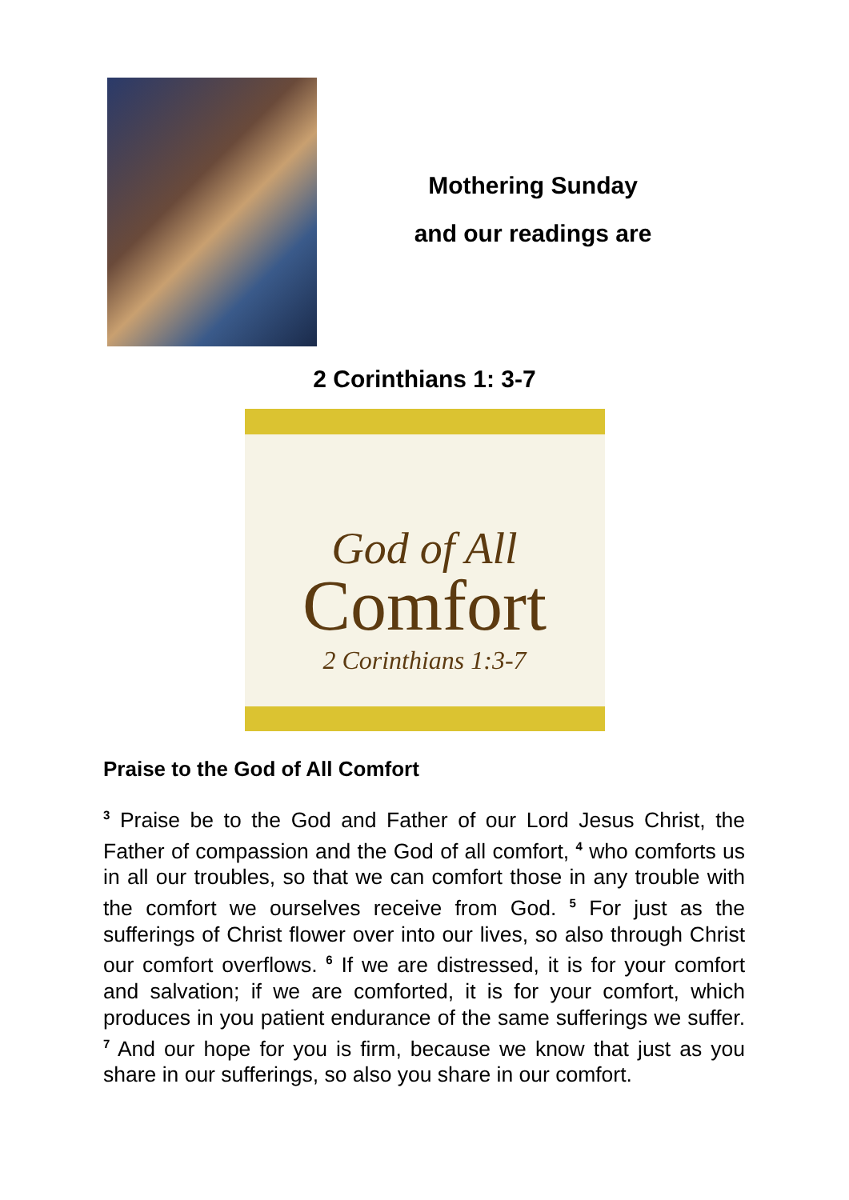Mothering Sunday
and our readings are
2 Corinthians 1: 3-7
God of All
Comfort
2 Corinthians 1:3-7
Praise to the God of All Comfort
<sup>3</sup> Praise be to the God and Father of our Lord Jesus Christ, the Father of compassion and the God of all comfort, <sup>4</sup> who comforts us in all our troubles, so that we can comfort those in any trouble with the comfort we ourselves receive from God. <sup>5</sup> For just as the sufferings of Christ flower over into our lives, so also through Christ our comfort overflows. <sup>6</sup> If we are distressed, it is for your comfort and salvation; if we are comforted, it is for your comfort, which produces in you patient endurance of the same sufferings we suffer. <sup>7</sup> And our hope for you is firm, because we know that just as you share in our sufferings, so also you share in our comfort.